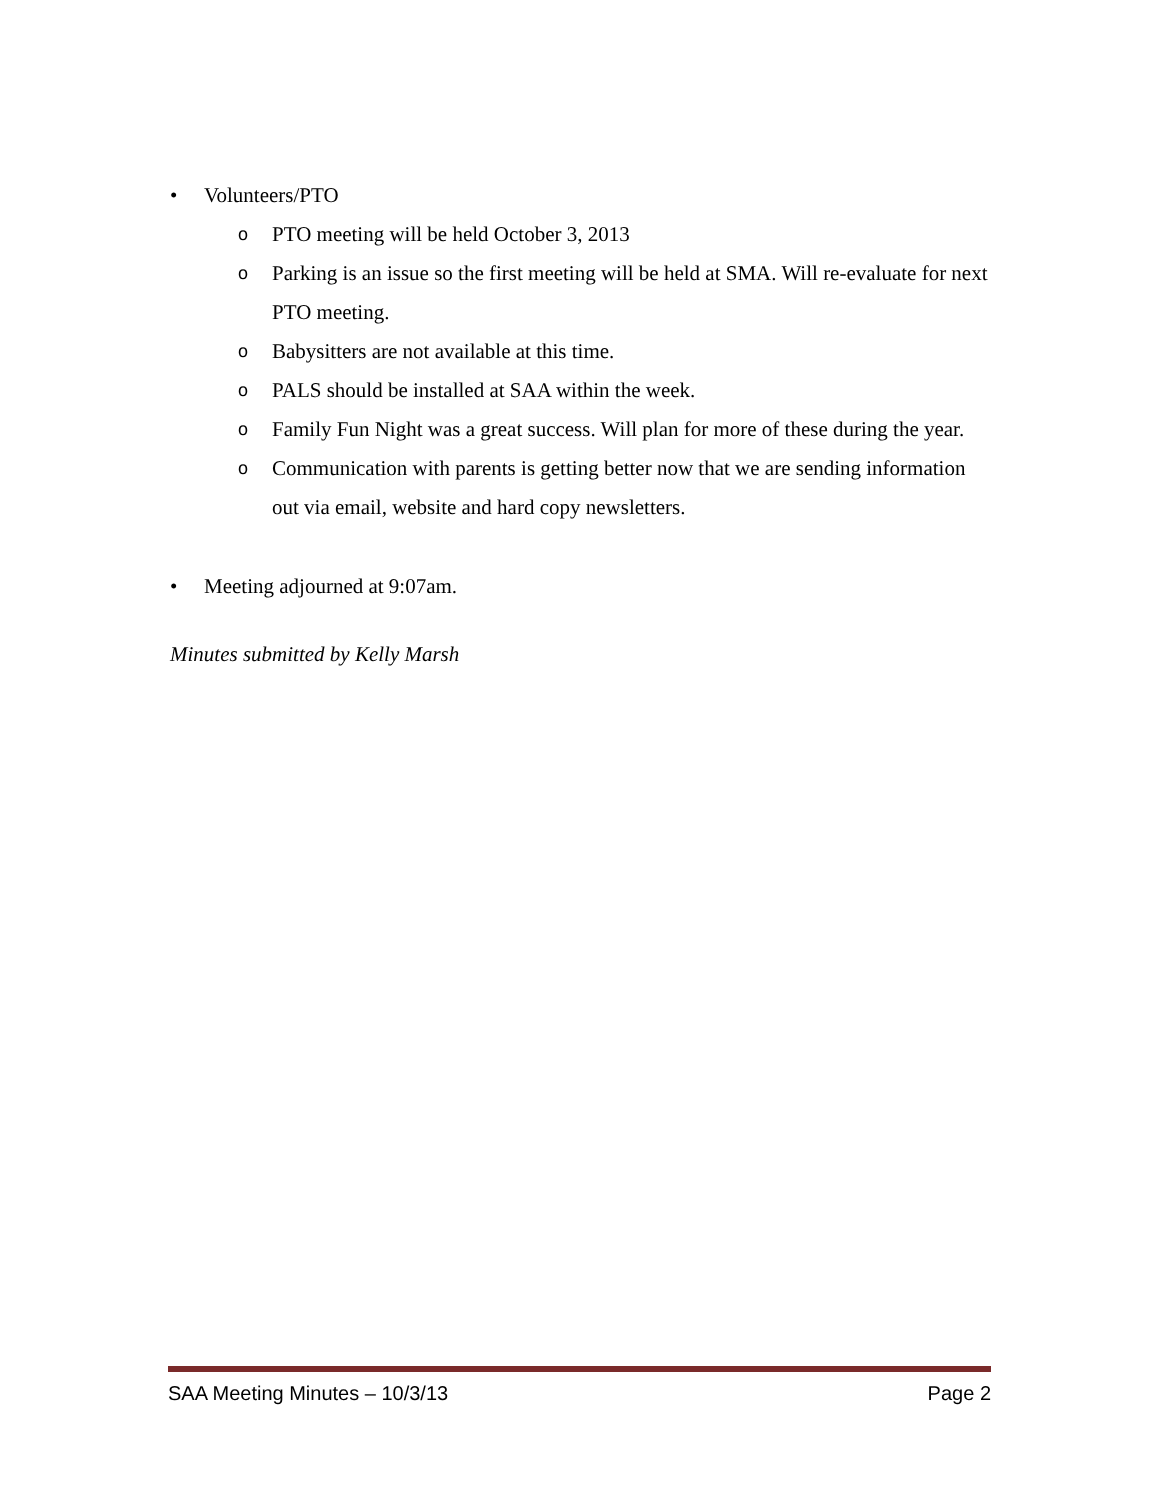• Volunteers/PTO
o PTO meeting will be held October 3, 2013
o Parking is an issue so the first meeting will be held at SMA. Will re-evaluate for next PTO meeting.
o Babysitters are not available at this time.
o PALS should be installed at SAA within the week.
o Family Fun Night was a great success. Will plan for more of these during the year.
o Communication with parents is getting better now that we are sending information out via email, website and hard copy newsletters.
• Meeting adjourned at 9:07am.
Minutes submitted by Kelly Marsh
SAA Meeting Minutes – 10/3/13 Page 2